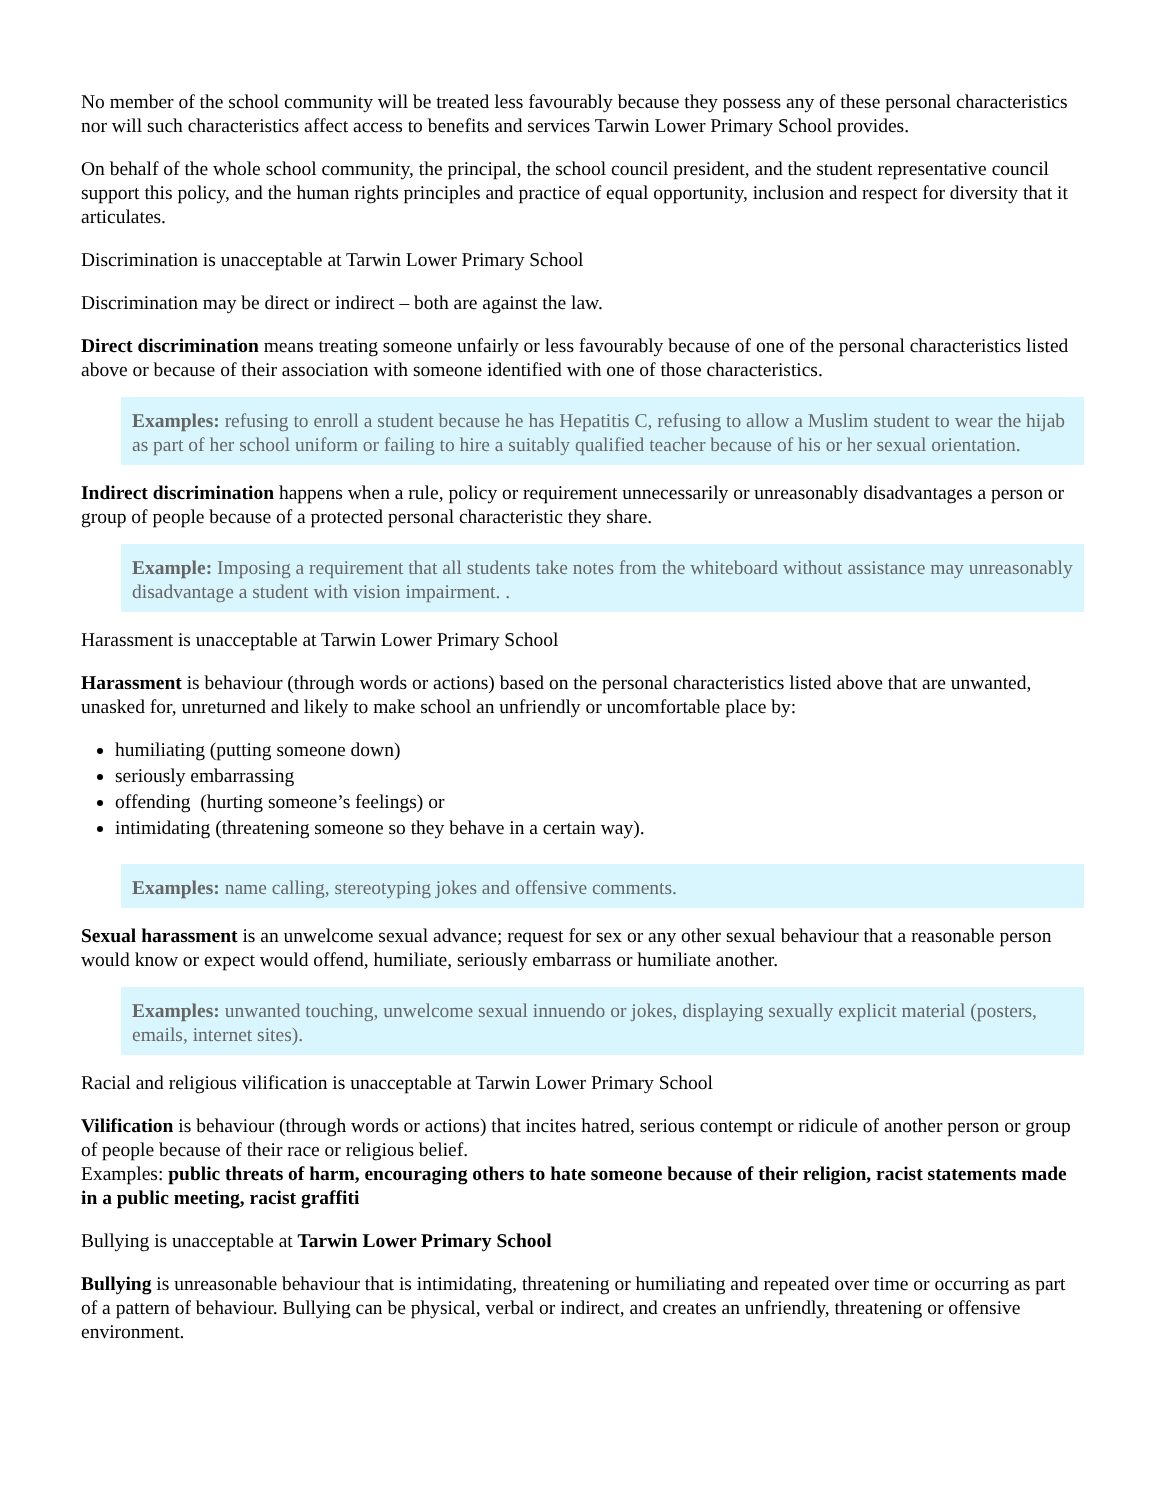No member of the school community will be treated less favourably because they possess any of these personal characteristics nor will such characteristics affect access to benefits and services Tarwin Lower Primary School provides.
On behalf of the whole school community, the principal, the school council president, and the student representative council support this policy, and the human rights principles and practice of equal opportunity, inclusion and respect for diversity that it articulates.
Discrimination is unacceptable at Tarwin Lower Primary School
Discrimination may be direct or indirect – both are against the law.
Direct discrimination means treating someone unfairly or less favourably because of one of the personal characteristics listed above or because of their association with someone identified with one of those characteristics.
Examples: refusing to enroll a student because he has Hepatitis C, refusing to allow a Muslim student to wear the hijab as part of her school uniform or failing to hire a suitably qualified teacher because of his or her sexual orientation.
Indirect discrimination happens when a rule, policy or requirement unnecessarily or unreasonably disadvantages a person or group of people because of a protected personal characteristic they share.
Example: Imposing a requirement that all students take notes from the whiteboard without assistance may unreasonably disadvantage a student with vision impairment. .
Harassment is unacceptable at Tarwin Lower Primary School
Harassment is behaviour (through words or actions) based on the personal characteristics listed above that are unwanted, unasked for, unreturned and likely to make school an unfriendly or uncomfortable place by:
humiliating (putting someone down)
seriously embarrassing
offending (hurting someone’s feelings) or
intimidating (threatening someone so they behave in a certain way).
Examples: name calling, stereotyping jokes and offensive comments.
Sexual harassment is an unwelcome sexual advance; request for sex or any other sexual behaviour that a reasonable person would know or expect would offend, humiliate, seriously embarrass or humiliate another.
Examples: unwanted touching, unwelcome sexual innuendo or jokes, displaying sexually explicit material (posters, emails, internet sites).
Racial and religious vilification is unacceptable at Tarwin Lower Primary School
Vilification is behaviour (through words or actions) that incites hatred, serious contempt or ridicule of another person or group of people because of their race or religious belief.
Examples: public threats of harm, encouraging others to hate someone because of their religion, racist statements made in a public meeting, racist graffiti
Bullying is unacceptable at Tarwin Lower Primary School
Bullying is unreasonable behaviour that is intimidating, threatening or humiliating and repeated over time or occurring as part of a pattern of behaviour. Bullying can be physical, verbal or indirect, and creates an unfriendly, threatening or offensive environment.